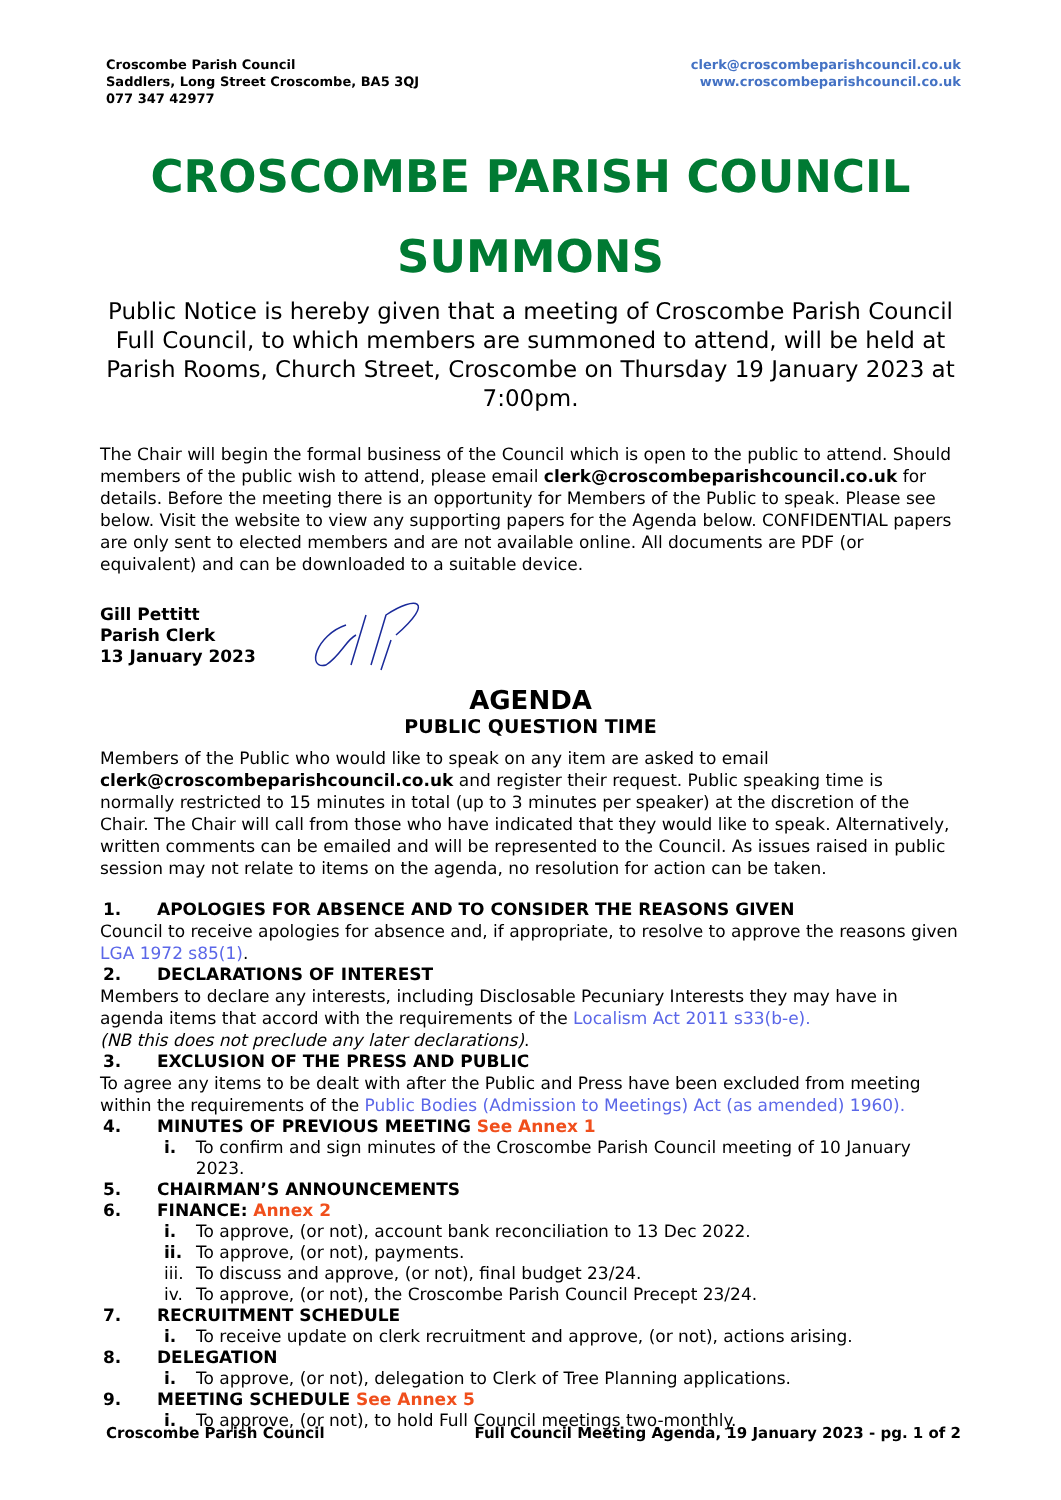Croscombe Parish Council
Saddlers, Long Street Croscombe, BA5 3QJ
077 347 42977
clerk@croscombeparishcouncil.co.uk
www.croscombeparishcouncil.co.uk
CROSCOMBE PARISH COUNCIL
SUMMONS
Public Notice is hereby given that a meeting of Croscombe Parish Council Full Council, to which members are summoned to attend, will be held at Parish Rooms, Church Street, Croscombe on Thursday 19 January 2023 at 7:00pm.
The Chair will begin the formal business of the Council which is open to the public to attend. Should members of the public wish to attend, please email clerk@croscombeparishcouncil.co.uk for details. Before the meeting there is an opportunity for Members of the Public to speak. Please see below. Visit the website to view any supporting papers for the Agenda below. CONFIDENTIAL papers are only sent to elected members and are not available online. All documents are PDF (or equivalent) and can be downloaded to a suitable device.
Gill Pettitt
Parish Clerk
13 January 2023
AGENDA
PUBLIC QUESTION TIME
Members of the Public who would like to speak on any item are asked to email clerk@croscombeparishcouncil.co.uk and register their request. Public speaking time is normally restricted to 15 minutes in total (up to 3 minutes per speaker) at the discretion of the Chair. The Chair will call from those who have indicated that they would like to speak. Alternatively, written comments can be emailed and will be represented to the Council. As issues raised in public session may not relate to items on the agenda, no resolution for action can be taken.
1. APOLOGIES FOR ABSENCE AND TO CONSIDER THE REASONS GIVEN
Council to receive apologies for absence and, if appropriate, to resolve to approve the reasons given LGA 1972 s85(1).
2. DECLARATIONS OF INTEREST
Members to declare any interests, including Disclosable Pecuniary Interests they may have in agenda items that accord with the requirements of the Localism Act 2011 s33(b-e).
(NB this does not preclude any later declarations).
3. EXCLUSION OF THE PRESS AND PUBLIC
To agree any items to be dealt with after the Public and Press have been excluded from meeting within the requirements of the Public Bodies (Admission to Meetings) Act (as amended) 1960).
4. MINUTES OF PREVIOUS MEETING See Annex 1
i. To confirm and sign minutes of the Croscombe Parish Council meeting of 10 January 2023.
5. CHAIRMAN’S ANNOUNCEMENTS
6. FINANCE: Annex 2
i. To approve, (or not), account bank reconciliation to 13 Dec 2022.
ii. To approve, (or not), payments.
iii. To discuss and approve, (or not), final budget 23/24.
iv. To approve, (or not), the Croscombe Parish Council Precept 23/24.
7. RECRUITMENT SCHEDULE
i. To receive update on clerk recruitment and approve, (or not), actions arising.
8. DELEGATION
i. To approve, (or not), delegation to Clerk of Tree Planning applications.
9. MEETING SCHEDULE See Annex 5
i. To approve, (or not), to hold Full Council meetings two-monthly.
Croscombe Parish Council Full Council Meeting Agenda, 19 January 2023 - pg. 1 of 2